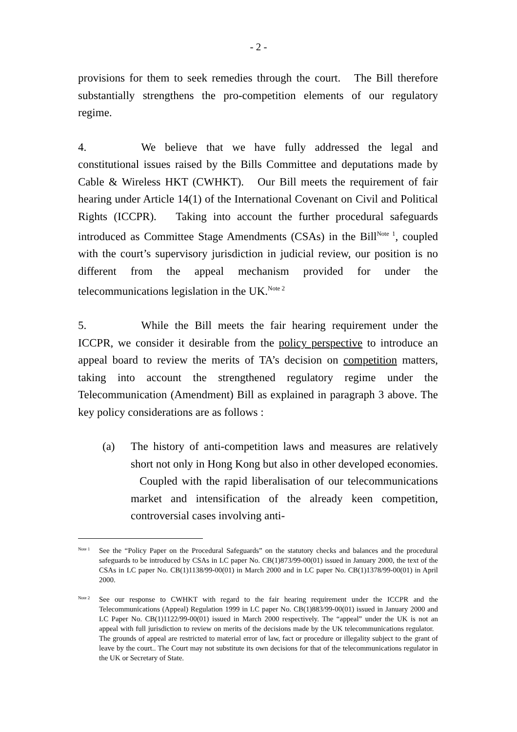- 2 -
provisions for them to seek remedies through the court. The Bill therefore substantially strengthens the pro-competition elements of our regulatory regime.
4. We believe that we have fully addressed the legal and constitutional issues raised by the Bills Committee and deputations made by Cable & Wireless HKT (CWHKT). Our Bill meets the requirement of fair hearing under Article 14(1) of the International Covenant on Civil and Political Rights (ICCPR). Taking into account the further procedural safeguards introduced as Committee Stage Amendments (CSAs) in the Bill<sup>Note 1</sup>, coupled with the court’s supervisory jurisdiction in judicial review, our position is no different from the appeal mechanism provided for under the telecommunications legislation in the UK.<sup>Note 2</sup>
5. While the Bill meets the fair hearing requirement under the ICCPR, we consider it desirable from the policy perspective to introduce an appeal board to review the merits of TA’s decision on competition matters, taking into account the strengthened regulatory regime under the Telecommunication (Amendment) Bill as explained in paragraph 3 above. The key policy considerations are as follows :
(a) The history of anti-competition laws and measures are relatively short not only in Hong Kong but also in other developed economies. Coupled with the rapid liberalisation of our telecommunications market and intensification of the already keen competition, controversial cases involving anti-
Note 1
See the “Policy Paper on the Procedural Safeguards” on the statutory checks and balances and the procedural safeguards to be introduced by CSAs in LC paper No. CB(1)873/99-00(01) issued in January 2000, the text of the CSAs in LC paper No. CB(1)1138/99-00(01) in March 2000 and in LC paper No. CB(1)1378/99-00(01) in April 2000.
Note 2
See our response to CWHKT with regard to the fair hearing requirement under the ICCPR and the Telecommunications (Appeal) Regulation 1999 in LC paper No. CB(1)883/99-00(01) issued in January 2000 and LC Paper No. CB(1)1122/99-00(01) issued in March 2000 respectively. The “appeal” under the UK is not an appeal with full jurisdiction to review on merits of the decisions made by the UK telecommunications regulator. The grounds of appeal are restricted to material error of law, fact or procedure or illegality subject to the grant of leave by the court.. The Court may not substitute its own decisions for that of the telecommunications regulator in the UK or Secretary of State.